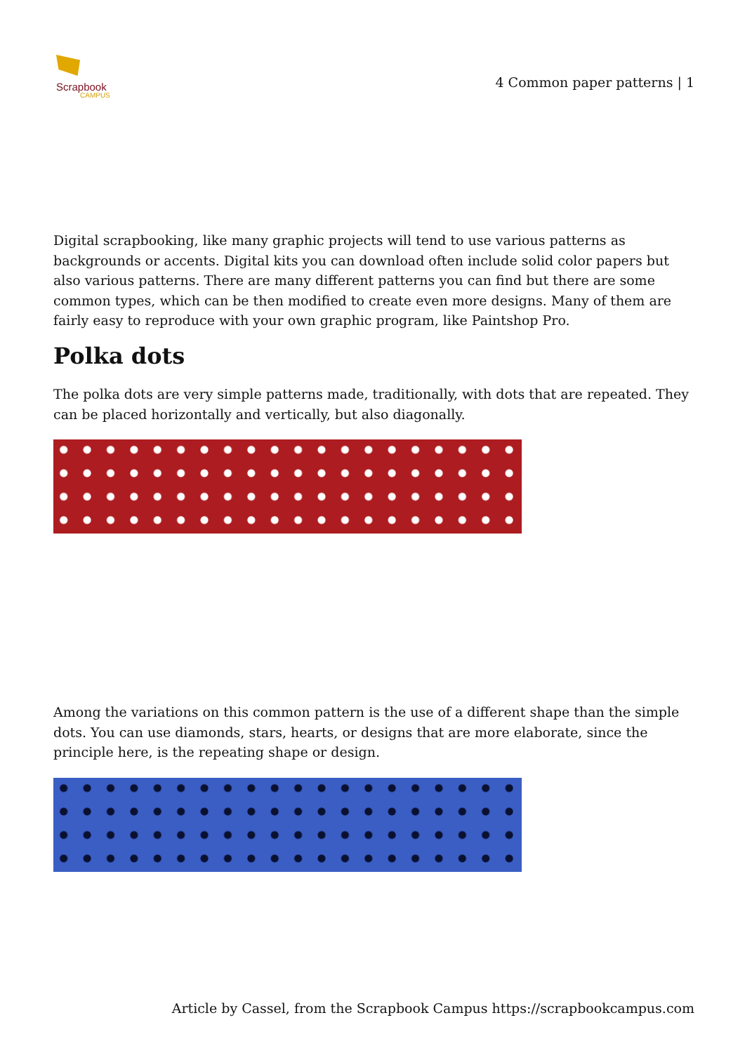Scrapbook
CAMPUS
4 Common paper patterns | 1
Digital scrapbooking, like many graphic projects will tend to use various patterns as backgrounds or accents. Digital kits you can download often include solid color papers but also various patterns. There are many different patterns you can find but there are some common types, which can be then modified to create even more designs. Many of them are fairly easy to reproduce with your own graphic program, like Paintshop Pro.
Polka dots
The polka dots are very simple patterns made, traditionally, with dots that are repeated. They can be placed horizontally and vertically, but also diagonally.
Among the variations on this common pattern is the use of a different shape than the simple dots. You can use diamonds, stars, hearts, or designs that are more elaborate, since the principle here, is the repeating shape or design.
Article by Cassel, from the Scrapbook Campus https://scrapbookcampus.com